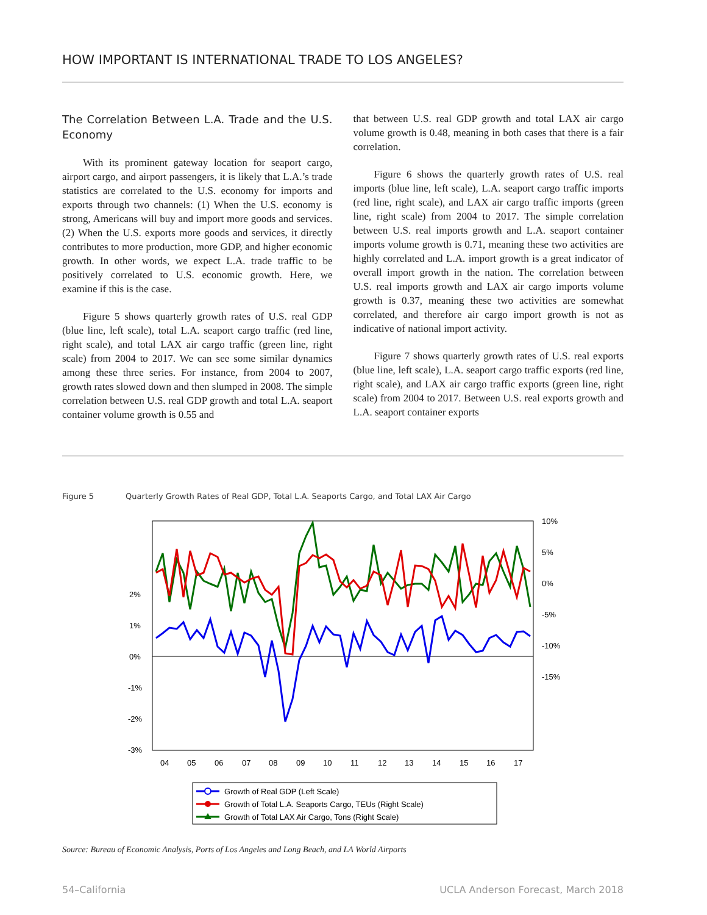HOW IMPORTANT IS INTERNATIONAL TRADE TO LOS ANGELES?
The Correlation Between L.A. Trade and the U.S. Economy
With its prominent gateway location for seaport cargo, airport cargo, and airport passengers, it is likely that L.A.’s trade statistics are correlated to the U.S. economy for imports and exports through two channels: (1) When the U.S. economy is strong, Americans will buy and import more goods and services. (2) When the U.S. exports more goods and services, it directly contributes to more production, more GDP, and higher economic growth. In other words, we expect L.A. trade traffic to be positively correlated to U.S. economic growth. Here, we examine if this is the case.
Figure 5 shows quarterly growth rates of U.S. real GDP (blue line, left scale), total L.A. seaport cargo traffic (red line, right scale), and total LAX air cargo traffic (green line, right scale) from 2004 to 2017. We can see some similar dynamics among these three series. For instance, from 2004 to 2007, growth rates slowed down and then slumped in 2008. The simple correlation between U.S. real GDP growth and total L.A. seaport container volume growth is 0.55 and
that between U.S. real GDP growth and total LAX air cargo volume growth is 0.48, meaning in both cases that there is a fair correlation.
Figure 6 shows the quarterly growth rates of U.S. real imports (blue line, left scale), L.A. seaport cargo traffic imports (red line, right scale), and LAX air cargo traffic imports (green line, right scale) from 2004 to 2017. The simple correlation between U.S. real imports growth and L.A. seaport container imports volume growth is 0.71, meaning these two activities are highly correlated and L.A. import growth is a great indicator of overall import growth in the nation. The correlation between U.S. real imports growth and LAX air cargo imports volume growth is 0.37, meaning these two activities are somewhat correlated, and therefore air cargo import growth is not as indicative of national import activity.
Figure 7 shows quarterly growth rates of U.S. real exports (blue line, left scale), L.A. seaport cargo traffic exports (red line, right scale), and LAX air cargo traffic exports (green line, right scale) from 2004 to 2017. Between U.S. real exports growth and L.A. seaport container exports
Figure 5 Quarterly Growth Rates of Real GDP, Total L.A. Seaports Cargo, and Total LAX Air Cargo
2%
1%
0%
-1%
-2%
-3%
10%
5%
0%
-5%
-10%
-15%
04
05
06
07
08
09
10
11
12
13
14
15
16
17
Growth of Real GDP (Left Scale)
Growth of Total L.A. Seaports Cargo, TEUs (Right Scale)
Growth of Total LAX Air Cargo, Tons (Right Scale)
Source: Bureau of Economic Analysis, Ports of Los Angeles and Long Beach, and LA World Airports
54–California UCLA Anderson Forecast, March 2018